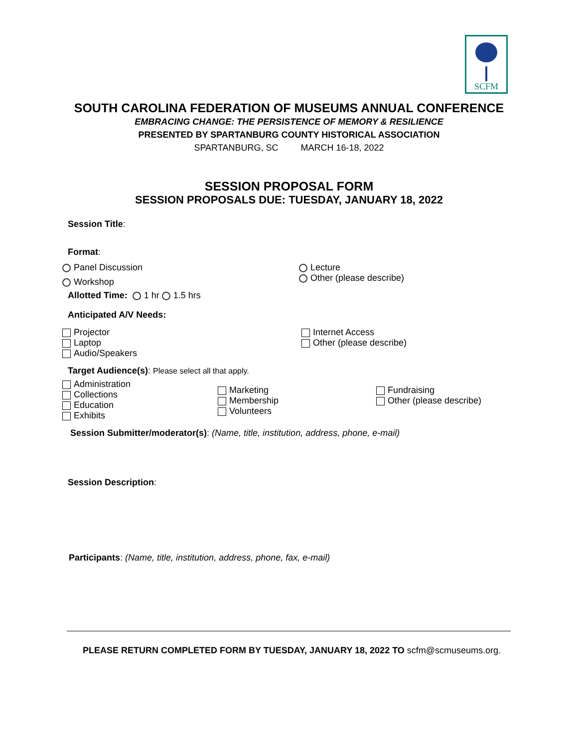SCFM
SOUTH CAROLINA FEDERATION OF MUSEUMS ANNUAL CONFERENCE
EMBRACING CHANGE: THE PERSISTENCE OF MEMORY & RESILIENCE
PRESENTED BY SPARTANBURG COUNTY HISTORICAL ASSOCIATION
SPARTANBURG, SC MARCH 16-18, 2022
SESSION PROPOSAL FORM
SESSION PROPOSALS DUE: TUESDAY, JANUARY 18, 2022
Session Title:
Format:
Panel Discussion
Workshop
Allotted Time: 1 hr 1.5 hrs
Lecture
Other (please describe)
Anticipated A/V Needs:
Projector
Laptop
Audio/Speakers
Internet Access
Other (please describe)
Target Audience(s): Please select all that apply.
Administration
Collections
Education
Exhibits
Marketing
Membership
Volunteers
Fundraising
Other (please describe)
Session Submitter/moderator(s): (Name, title, institution, address, phone, e-mail)
Session Description:
Participants: (Name, title, institution, address, phone, fax, e-mail)
PLEASE RETURN COMPLETED FORM BY TUESDAY, JANUARY 18, 2022 TO scfm@scmuseums.org.